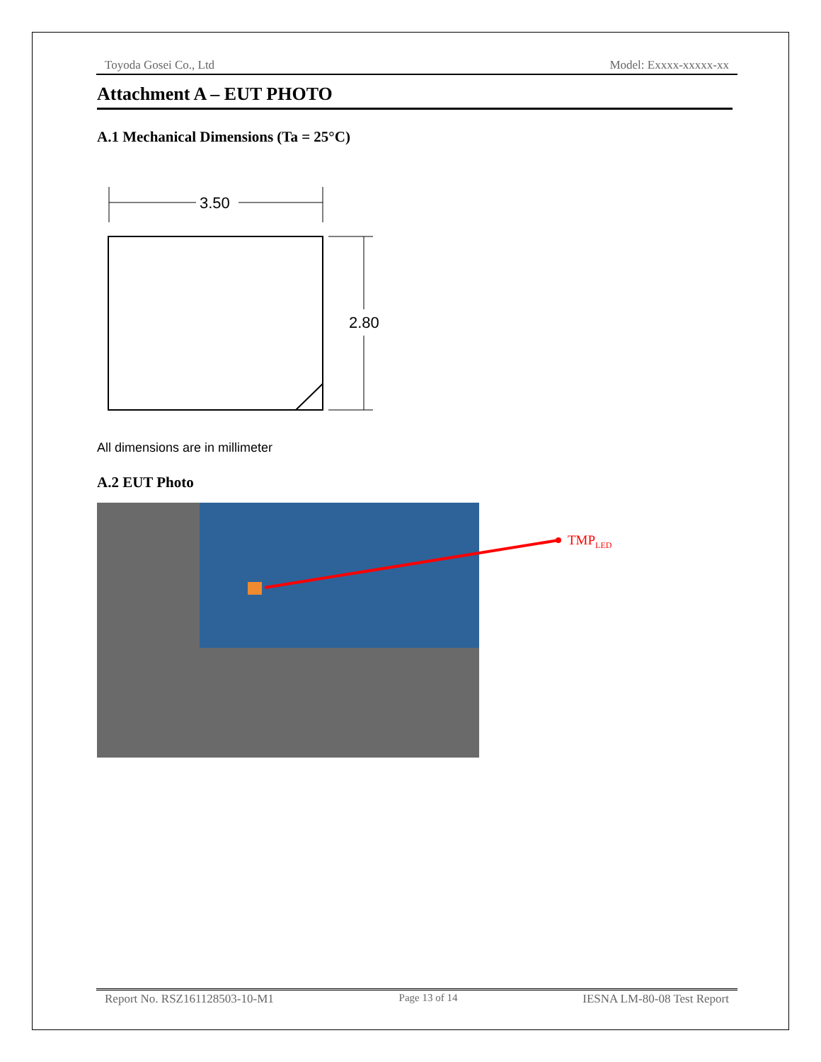Toyoda Gosei Co., Ltd Model: Exxxx-xxxxx-xx
Attachment A – EUT PHOTO
A.1 Mechanical Dimensions (Ta = 25°C)
3.50
2.80
All dimensions are in millimeter
A.2 EUT Photo
TMPLED
Report No. RSZ161128503-10-M1 Page 13 of 14 IESNA LM-80-08 Test Report